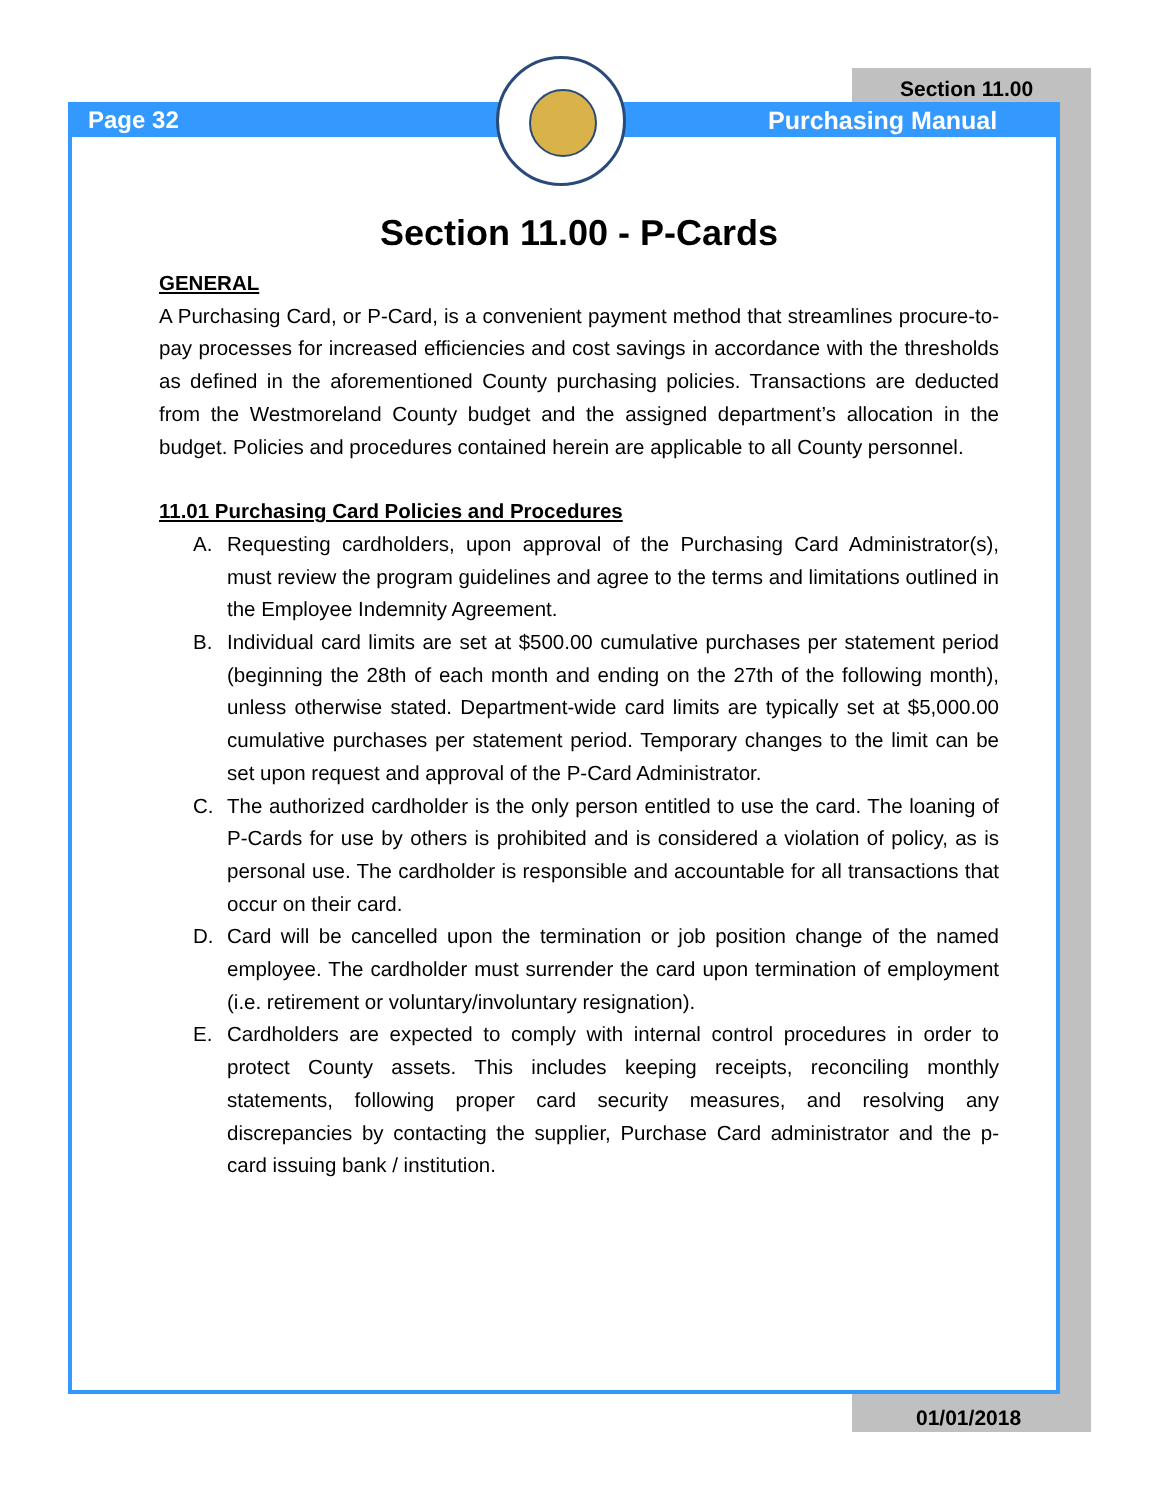Page 32
Section 11.00
Purchasing Manual
Section 11.00 - P-Cards
GENERAL
A Purchasing Card, or P-Card, is a convenient payment method that streamlines procure-to-pay processes for increased efficiencies and cost savings in accordance with the thresholds as defined in the aforementioned County purchasing policies. Transactions are deducted from the Westmoreland County budget and the assigned department’s allocation in the budget. Policies and procedures contained herein are applicable to all County personnel.
11.01 Purchasing Card Policies and Procedures
A. Requesting cardholders, upon approval of the Purchasing Card Administrator(s), must review the program guidelines and agree to the terms and limitations outlined in the Employee Indemnity Agreement.
B. Individual card limits are set at $500.00 cumulative purchases per statement period (beginning the 28th of each month and ending on the 27th of the following month), unless otherwise stated. Department-wide card limits are typically set at $5,000.00 cumulative purchases per statement period. Temporary changes to the limit can be set upon request and approval of the P-Card Administrator.
C. The authorized cardholder is the only person entitled to use the card. The loaning of P-Cards for use by others is prohibited and is considered a violation of policy, as is personal use. The cardholder is responsible and accountable for all transactions that occur on their card.
D. Card will be cancelled upon the termination or job position change of the named employee. The cardholder must surrender the card upon termination of employment (i.e. retirement or voluntary/involuntary resignation).
E. Cardholders are expected to comply with internal control procedures in order to protect County assets. This includes keeping receipts, reconciling monthly statements, following proper card security measures, and resolving any discrepancies by contacting the supplier, Purchase Card administrator and the p-card issuing bank / institution.
01/01/2018